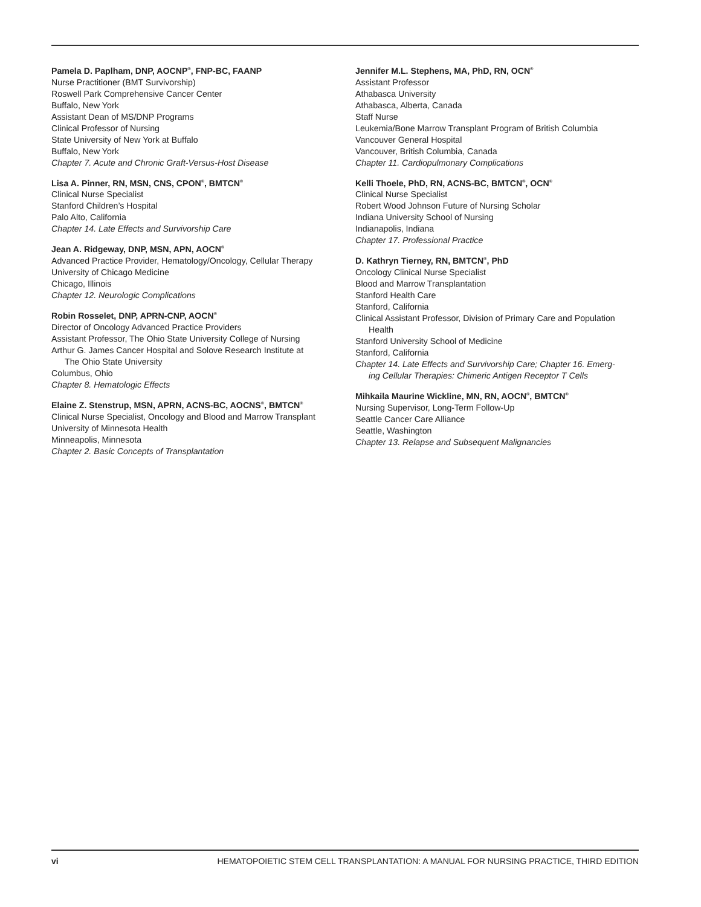Pamela D. Paplham, DNP, AOCNP<sup>®</sup>, FNP-BC, FAANP
Nurse Practitioner (BMT Survivorship)
Roswell Park Comprehensive Cancer Center
Buffalo, New York
Assistant Dean of MS/DNP Programs
Clinical Professor of Nursing
State University of New York at Buffalo
Buffalo, New York
Chapter 7. Acute and Chronic Graft-Versus-Host Disease
Lisa A. Pinner, RN, MSN, CNS, CPON<sup>®</sup>, BMTCN<sup>®</sup>
Clinical Nurse Specialist
Stanford Children’s Hospital
Palo Alto, California
Chapter 14. Late Effects and Survivorship Care
Jean A. Ridgeway, DNP, MSN, APN, AOCN<sup>®</sup>
Advanced Practice Provider, Hematology/Oncology, Cellular Therapy
University of Chicago Medicine
Chicago, Illinois
Chapter 12. Neurologic Complications
Robin Rosselet, DNP, APRN-CNP, AOCN<sup>®</sup>
Director of Oncology Advanced Practice Providers
Assistant Professor, The Ohio State University College of Nursing
Arthur G. James Cancer Hospital and Solove Research Institute at
The Ohio State University
Columbus, Ohio
Chapter 8. Hematologic Effects
Elaine Z. Stenstrup, MSN, APRN, ACNS-BC, AOCNS<sup>®</sup>, BMTCN<sup>®</sup>
Clinical Nurse Specialist, Oncology and Blood and Marrow Transplant
University of Minnesota Health
Minneapolis, Minnesota
Chapter 2. Basic Concepts of Transplantation
Jennifer M.L. Stephens, MA, PhD, RN, OCN<sup>®</sup>
Assistant Professor
Athabasca University
Athabasca, Alberta, Canada
Staff Nurse
Leukemia/Bone Marrow Transplant Program of British Columbia
Vancouver General Hospital
Vancouver, British Columbia, Canada
Chapter 11. Cardiopulmonary Complications
Kelli Thoele, PhD, RN, ACNS-BC, BMTCN<sup>®</sup>, OCN<sup>®</sup>
Clinical Nurse Specialist
Robert Wood Johnson Future of Nursing Scholar
Indiana University School of Nursing
Indianapolis, Indiana
Chapter 17. Professional Practice
D. Kathryn Tierney, RN, BMTCN<sup>®</sup>, PhD
Oncology Clinical Nurse Specialist
Blood and Marrow Transplantation
Stanford Health Care
Stanford, California
Clinical Assistant Professor, Division of Primary Care and Population
Health
Stanford University School of Medicine
Stanford, California
Chapter 14. Late Effects and Survivorship Care; Chapter 16. Emerg-
ing Cellular Therapies: Chimeric Antigen Receptor T Cells
Mihkaila Maurine Wickline, MN, RN, AOCN<sup>®</sup>, BMTCN<sup>®</sup>
Nursing Supervisor, Long-Term Follow-Up
Seattle Cancer Care Alliance
Seattle, Washington
Chapter 13. Relapse and Subsequent Malignancies
vi HEMATOPOIETIC STEM CELL TRANSPLANTATION: A MANUAL FOR NURSING PRACTICE, THIRD EDITION